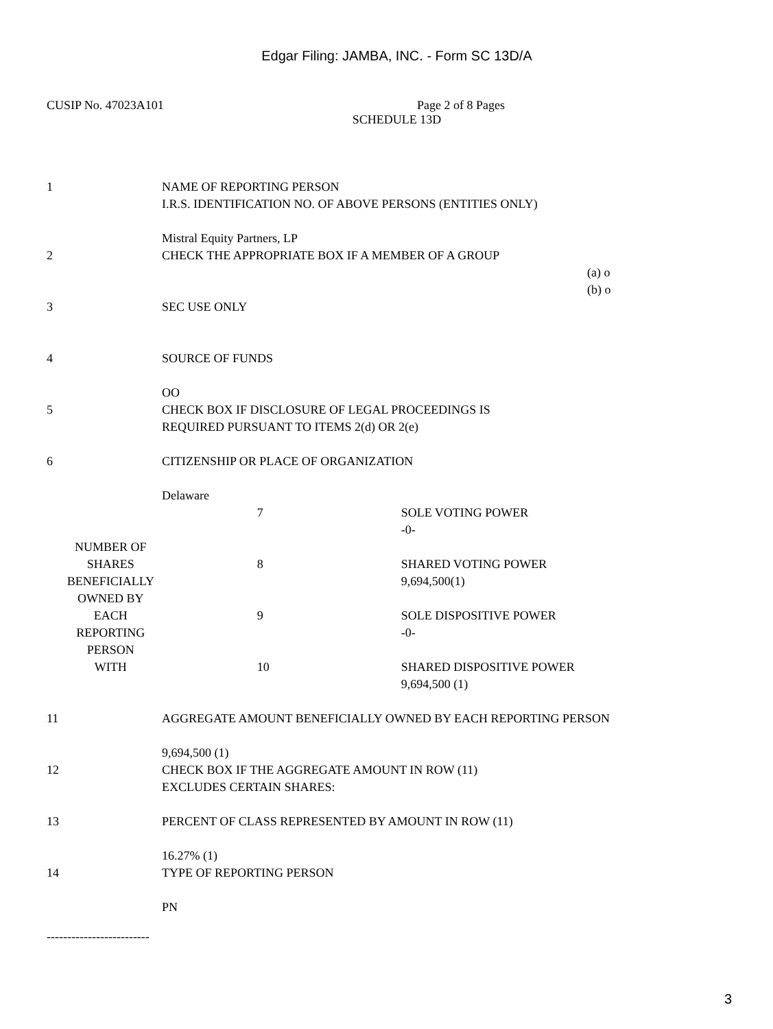Edgar Filing: JAMBA, INC. - Form SC 13D/A
CUSIP No. 47023A101 Page 2 of 8 Pages
SCHEDULE 13D
| 1 | NAME OF REPORTING PERSON I.R.S. IDENTIFICATION NO. OF ABOVE PERSONS (ENTITIES ONLY) Mistral Equity Partners, LP | | |
| 2 | CHECK THE APPROPRIATE BOX IF A MEMBER OF A GROUP (a) o (b) o | | |
| 3 | SEC USE ONLY | | |
| 4 | SOURCE OF FUNDS OO | | |
| 5 | CHECK BOX IF DISCLOSURE OF LEGAL PROCEEDINGS IS REQUIRED PURSUANT TO ITEMS 2(d) OR 2(e) | | |
| 6 | CITIZENSHIP OR PLACE OF ORGANIZATION Delaware | | |
| NUMBER OF SHARES BENEFICIALLY OWNED BY EACH REPORTING PERSON WITH | | 7 | SOLE VOTING POWER -0- |
| | | 8 | SHARED VOTING POWER 9,694,500(1) |
| | | 9 | SOLE DISPOSITIVE POWER -0- |
| | | 10 | SHARED DISPOSITIVE POWER 9,694,500 (1) |
| 11 | AGGREGATE AMOUNT BENEFICIALLY OWNED BY EACH REPORTING PERSON 9,694,500 (1) | | |
| 12 | CHECK BOX IF THE AGGREGATE AMOUNT IN ROW (11) EXCLUDES CERTAIN SHARES: | | |
| 13 | PERCENT OF CLASS REPRESENTED BY AMOUNT IN ROW (11) 16.27% (1) | | |
| 14 | TYPE OF REPORTING PERSON PN | | |
-------------------------
3